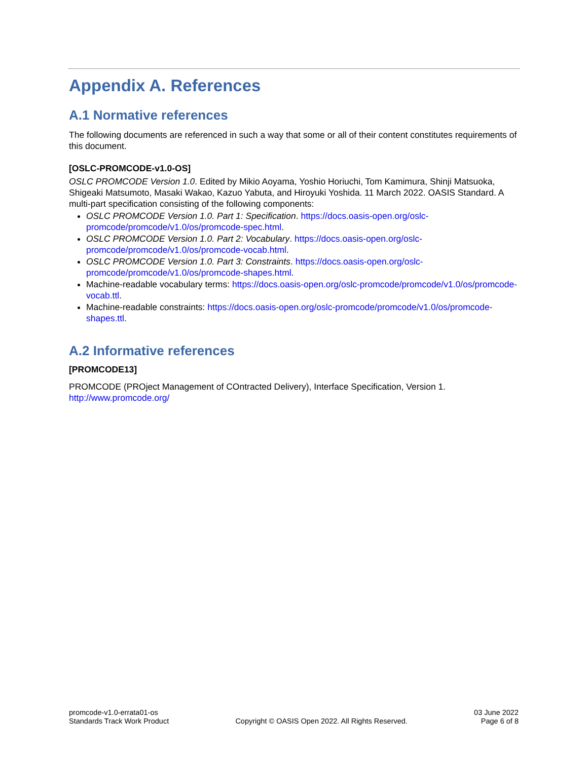Appendix A. References
A.1 Normative references
The following documents are referenced in such a way that some or all of their content constitutes requirements of this document.
[OSLC-PROMCODE-v1.0-OS]
OSLC PROMCODE Version 1.0. Edited by Mikio Aoyama, Yoshio Horiuchi, Tom Kamimura, Shinji Matsuoka, Shigeaki Matsumoto, Masaki Wakao, Kazuo Yabuta, and Hiroyuki Yoshida. 11 March 2022. OASIS Standard. A multi-part specification consisting of the following components:
OSLC PROMCODE Version 1.0. Part 1: Specification. https://docs.oasis-open.org/oslc-promcode/promcode/v1.0/os/promcode-spec.html.
OSLC PROMCODE Version 1.0. Part 2: Vocabulary. https://docs.oasis-open.org/oslc-promcode/promcode/v1.0/os/promcode-vocab.html.
OSLC PROMCODE Version 1.0. Part 3: Constraints. https://docs.oasis-open.org/oslc-promcode/promcode/v1.0/os/promcode-shapes.html.
Machine-readable vocabulary terms: https://docs.oasis-open.org/oslc-promcode/promcode/v1.0/os/promcode-vocab.ttl.
Machine-readable constraints: https://docs.oasis-open.org/oslc-promcode/promcode/v1.0/os/promcode-shapes.ttl.
A.2 Informative references
[PROMCODE13]
PROMCODE (PROject Management of COntracted Delivery), Interface Specification, Version 1. http://www.promcode.org/
promcode-v1.0-errata01-os
Standards Track Work Product
Copyright © OASIS Open 2022. All Rights Reserved.
03 June 2022
Page 6 of 8